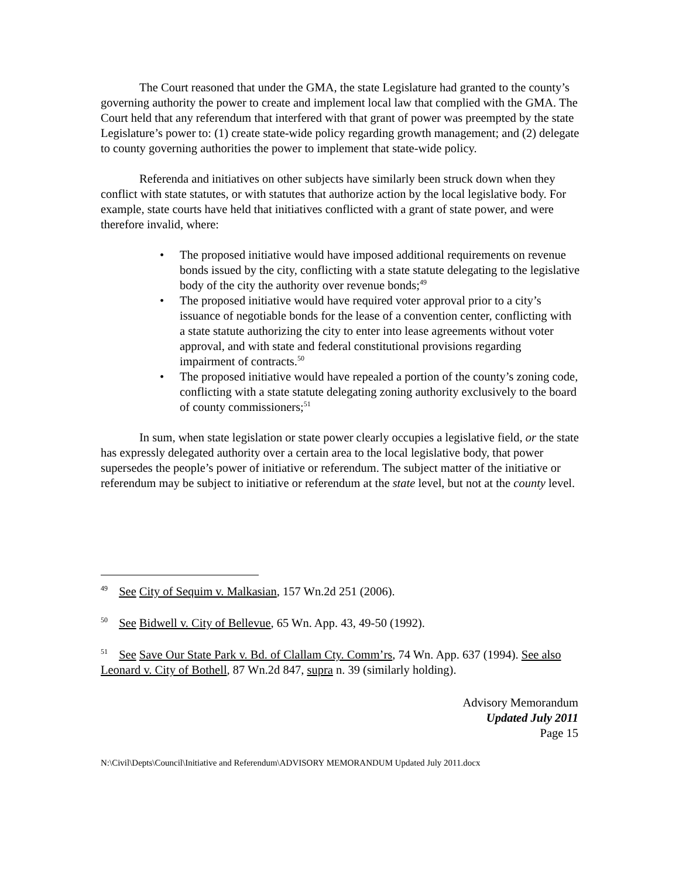The Court reasoned that under the GMA, the state Legislature had granted to the county’s governing authority the power to create and implement local law that complied with the GMA. The Court held that any referendum that interfered with that grant of power was preempted by the state Legislature’s power to: (1) create state-wide policy regarding growth management; and (2) delegate to county governing authorities the power to implement that state-wide policy.
Referenda and initiatives on other subjects have similarly been struck down when they conflict with state statutes, or with statutes that authorize action by the local legislative body. For example, state courts have held that initiatives conflicted with a grant of state power, and were therefore invalid, where:
• The proposed initiative would have imposed additional requirements on revenue bonds issued by the city, conflicting with a state statute delegating to the legislative body of the city the authority over revenue bonds;<sup>49</sup>
• The proposed initiative would have required voter approval prior to a city’s issuance of negotiable bonds for the lease of a convention center, conflicting with a state statute authorizing the city to enter into lease agreements without voter approval, and with state and federal constitutional provisions regarding impairment of contracts.<sup>50</sup>
• The proposed initiative would have repealed a portion of the county’s zoning code, conflicting with a state statute delegating zoning authority exclusively to the board of county commissioners;<sup>51</sup>
In sum, when state legislation or state power clearly occupies a legislative field, or the state has expressly delegated authority over a certain area to the local legislative body, that power supersedes the people’s power of initiative or referendum. The subject matter of the initiative or referendum may be subject to initiative or referendum at the state level, but not at the county level.
<sup>49</sup> See City of Sequim v. Malkasian, 157 Wn.2d 251 (2006).
<sup>50</sup> See Bidwell v. City of Bellevue, 65 Wn. App. 43, 49-50 (1992).
<sup>51</sup> See Save Our State Park v. Bd. of Clallam Cty. Comm’rs, 74 Wn. App. 637 (1994). See also Leonard v. City of Bothell, 87 Wn.2d 847, supra n. 39 (similarly holding).
Advisory Memorandum
Updated July 2011
Page 15
N:\Civil\Depts\Council\Initiative and Referendum\ADVISORY MEMORANDUM Updated July 2011.docx